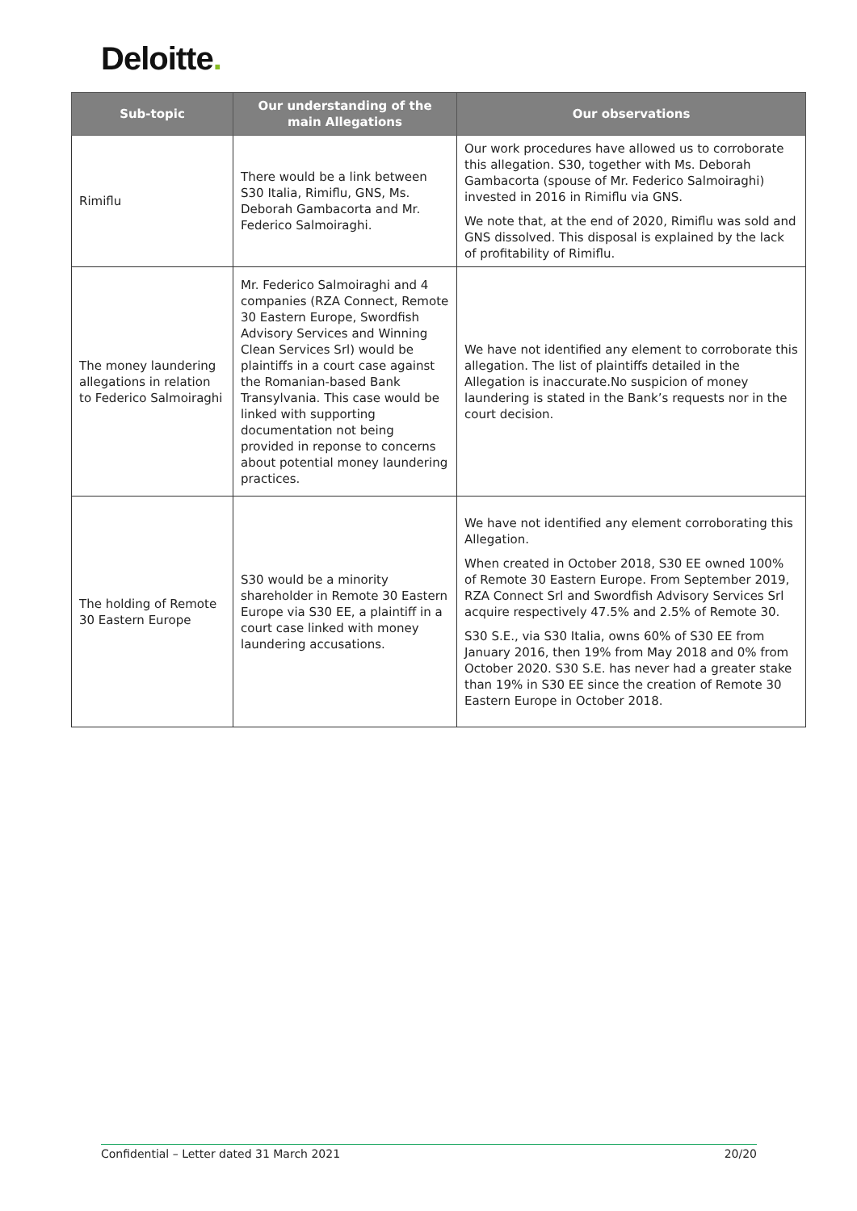Deloitte.
| Sub-topic | Our understanding of the main Allegations | Our observations |
| --- | --- | --- |
| Rimiflu | There would be a link between S30 Italia, Rimiflu, GNS, Ms. Deborah Gambacorta and Mr. Federico Salmoiraghi. | Our work procedures have allowed us to corroborate this allegation. S30, together with Ms. Deborah Gambacorta (spouse of Mr. Federico Salmoiraghi) invested in 2016 in Rimiflu via GNS. We note that, at the end of 2020, Rimiflu was sold and GNS dissolved. This disposal is explained by the lack of profitability of Rimiflu. |
| The money laundering allegations in relation to Federico Salmoiraghi | Mr. Federico Salmoiraghi and 4 companies (RZA Connect, Remote 30 Eastern Europe, Swordfish Advisory Services and Winning Clean Services Srl) would be plaintiffs in a court case against the Romanian-based Bank Transylvania. This case would be linked with supporting documentation not being provided in reponse to concerns about potential money laundering practices. | We have not identified any element to corroborate this allegation. The list of plaintiffs detailed in the Allegation is inaccurate.No suspicion of money laundering is stated in the Bank’s requests nor in the court decision. |
| The holding of Remote 30 Eastern Europe | S30 would be a minority shareholder in Remote 30 Eastern Europe via S30 EE, a plaintiff in a court case linked with money laundering accusations. | We have not identified any element corroborating this Allegation. When created in October 2018, S30 EE owned 100% of Remote 30 Eastern Europe. From September 2019, RZA Connect Srl and Swordfish Advisory Services Srl acquire respectively 47.5% and 2.5% of Remote 30. S30 S.E., via S30 Italia, owns 60% of S30 EE from January 2016, then 19% from May 2018 and 0% from October 2020. S30 S.E. has never had a greater stake than 19% in S30 EE since the creation of Remote 30 Eastern Europe in October 2018. |
Confidential – Letter dated 31 March 2021 20/20